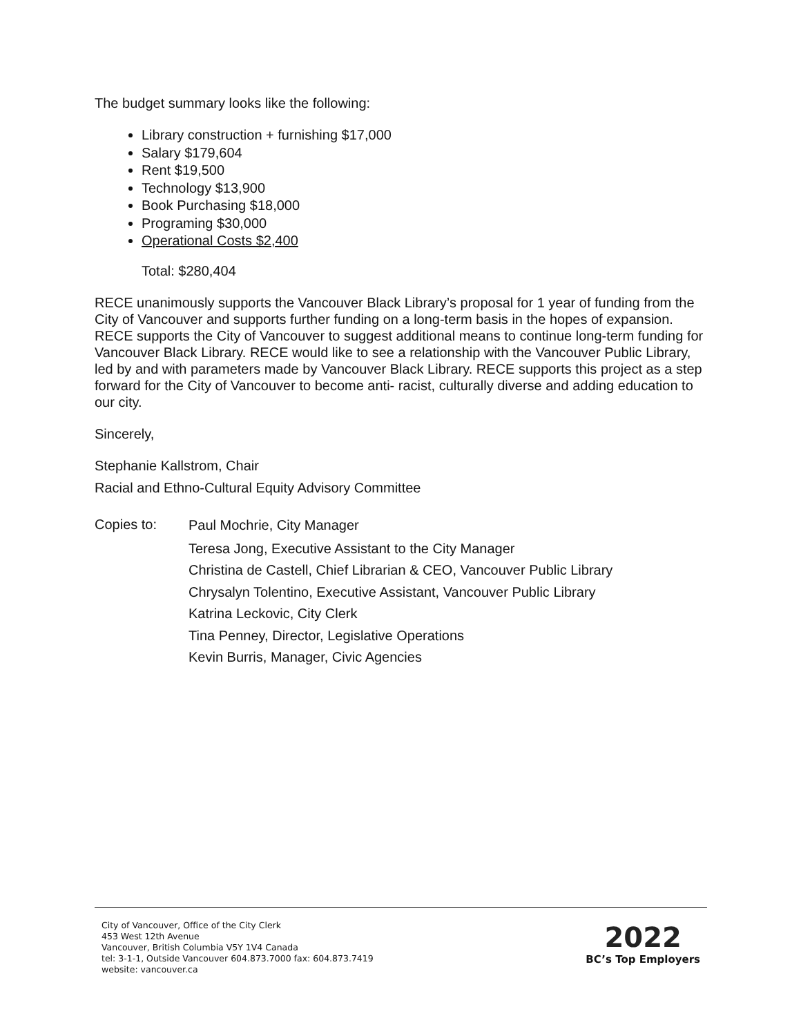The budget summary looks like the following:
Library construction + furnishing $17,000
Salary $179,604
Rent $19,500
Technology $13,900
Book Purchasing $18,000
Programing $30,000
Operational Costs $2,400
Total: $280,404
RECE unanimously supports the Vancouver Black Library’s proposal for 1 year of funding from the City of Vancouver and supports further funding on a long-term basis in the hopes of expansion. RECE supports the City of Vancouver to suggest additional means to continue long-term funding for Vancouver Black Library. RECE would like to see a relationship with the Vancouver Public Library, led by and with parameters made by Vancouver Black Library. RECE supports this project as a step forward for the City of Vancouver to become anti- racist, culturally diverse and adding education to our city.
Sincerely,
Stephanie Kallstrom, Chair
Racial and Ethno-Cultural Equity Advisory Committee
Copies to:
Paul Mochrie, City Manager
Teresa Jong, Executive Assistant to the City Manager
Christina de Castell, Chief Librarian & CEO, Vancouver Public Library
Chrysalyn Tolentino, Executive Assistant, Vancouver Public Library
Katrina Leckovic, City Clerk
Tina Penney, Director, Legislative Operations
Kevin Burris, Manager, Civic Agencies
City of Vancouver, Office of the City Clerk
453 West 12th Avenue
Vancouver, British Columbia V5Y 1V4 Canada
tel: 3-1-1, Outside Vancouver 604.873.7000 fax: 604.873.7419
website: vancouver.ca
2022
BC’s Top Employers